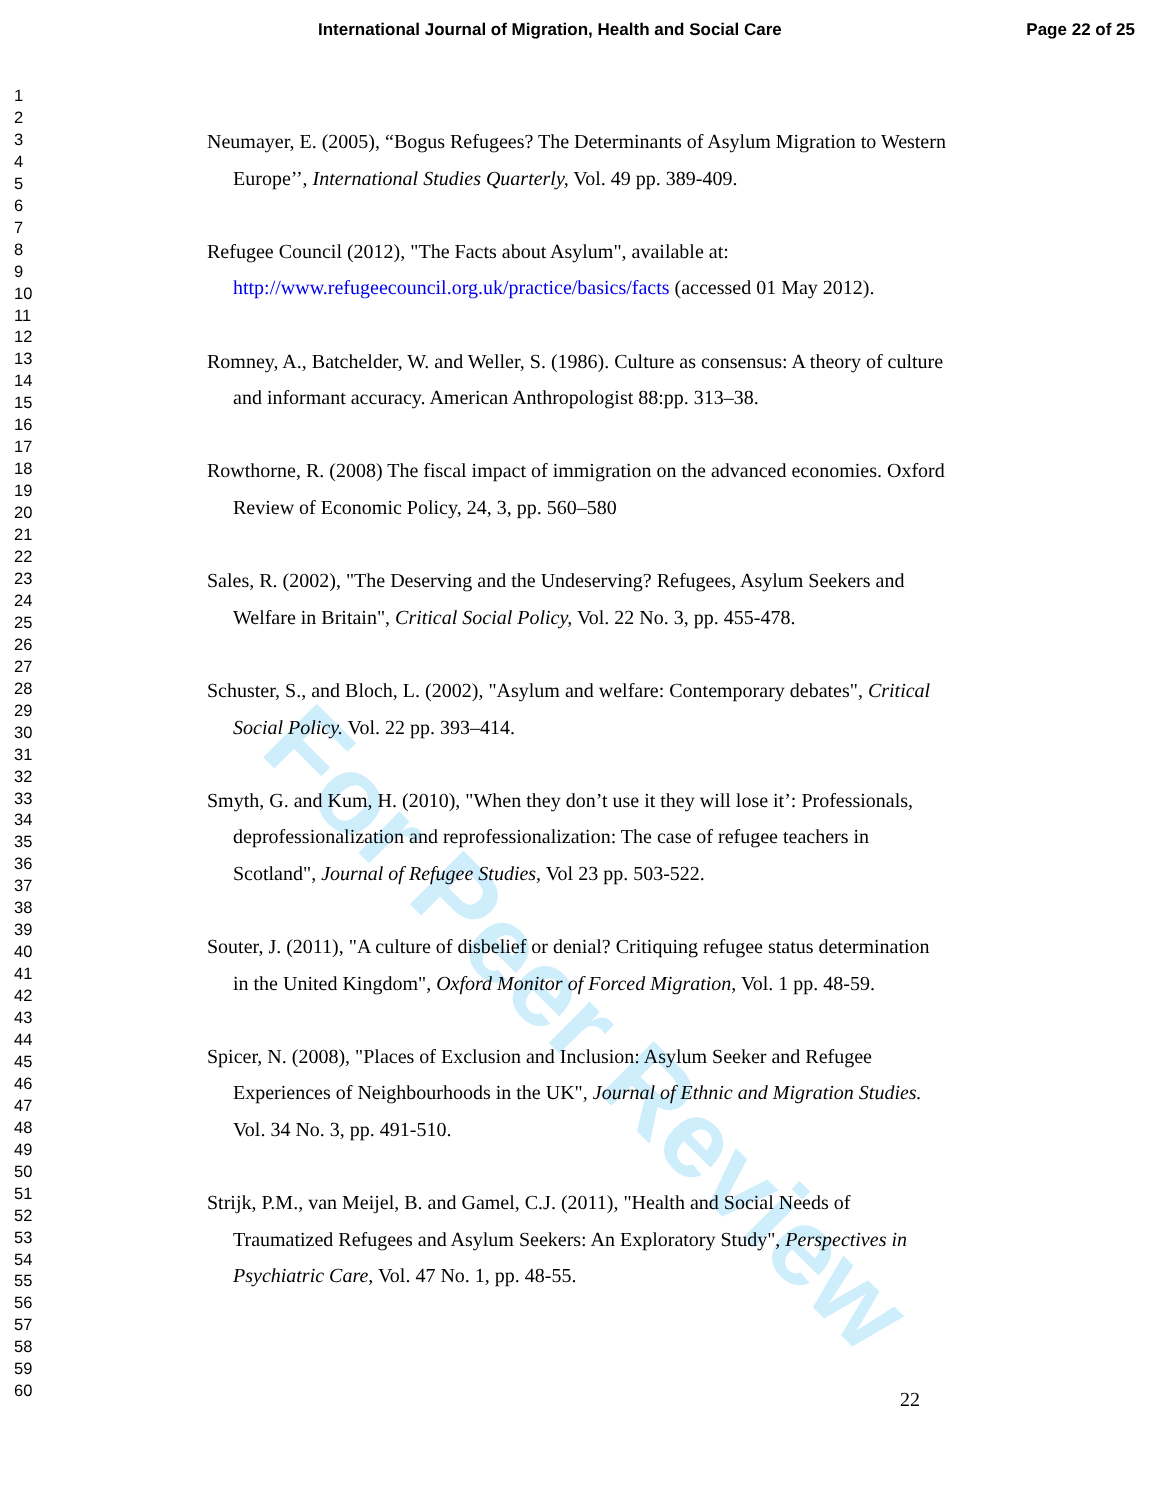For Peer Review
International Journal of Migration, Health and Social Care Page 22 of 25
1
2
3
4
5
6
7
8
9
10
11
12
13
14
15
16
17
18
19
20
21
22
23
24
25
26
27
28
29
30
31
32
33
34
35
36
37
38
39
40
41
42
43
44
45
46
47
48
49
50
51
52
53
54
55
56
57
58
59
60
Neumayer, E. (2005), “Bogus Refugees? The Determinants of Asylum Migration to Western Europe’’, International Studies Quarterly, Vol. 49 pp. 389-409.
Refugee Council (2012), "The Facts about Asylum", available at: http://www.refugeecouncil.org.uk/practice/basics/facts (accessed 01 May 2012).
Romney, A., Batchelder, W. and Weller, S. (1986). Culture as consensus: A theory of culture and informant accuracy. American Anthropologist 88:pp. 313–38.
Rowthorne, R. (2008) The fiscal impact of immigration on the advanced economies. Oxford Review of Economic Policy, 24, 3, pp. 560–580
Sales, R. (2002), "The Deserving and the Undeserving? Refugees, Asylum Seekers and Welfare in Britain", Critical Social Policy, Vol. 22 No. 3, pp. 455-478.
Schuster, S., and Bloch, L. (2002), "Asylum and welfare: Contemporary debates", Critical Social Policy. Vol. 22 pp. 393–414.
Smyth, G. and Kum, H. (2010), "When they don’t use it they will lose it’: Professionals, deprofessionalization and reprofessionalization: The case of refugee teachers in Scotland", Journal of Refugee Studies, Vol 23 pp. 503-522.
Souter, J. (2011), "A culture of disbelief or denial? Critiquing refugee status determination in the United Kingdom", Oxford Monitor of Forced Migration, Vol. 1 pp. 48-59.
Spicer, N. (2008), "Places of Exclusion and Inclusion: Asylum Seeker and Refugee Experiences of Neighbourhoods in the UK", Journal of Ethnic and Migration Studies. Vol. 34 No. 3, pp. 491-510.
Strijk, P.M., van Meijel, B. and Gamel, C.J. (2011), "Health and Social Needs of Traumatized Refugees and Asylum Seekers: An Exploratory Study", Perspectives in Psychiatric Care, Vol. 47 No. 1, pp. 48-55.
22